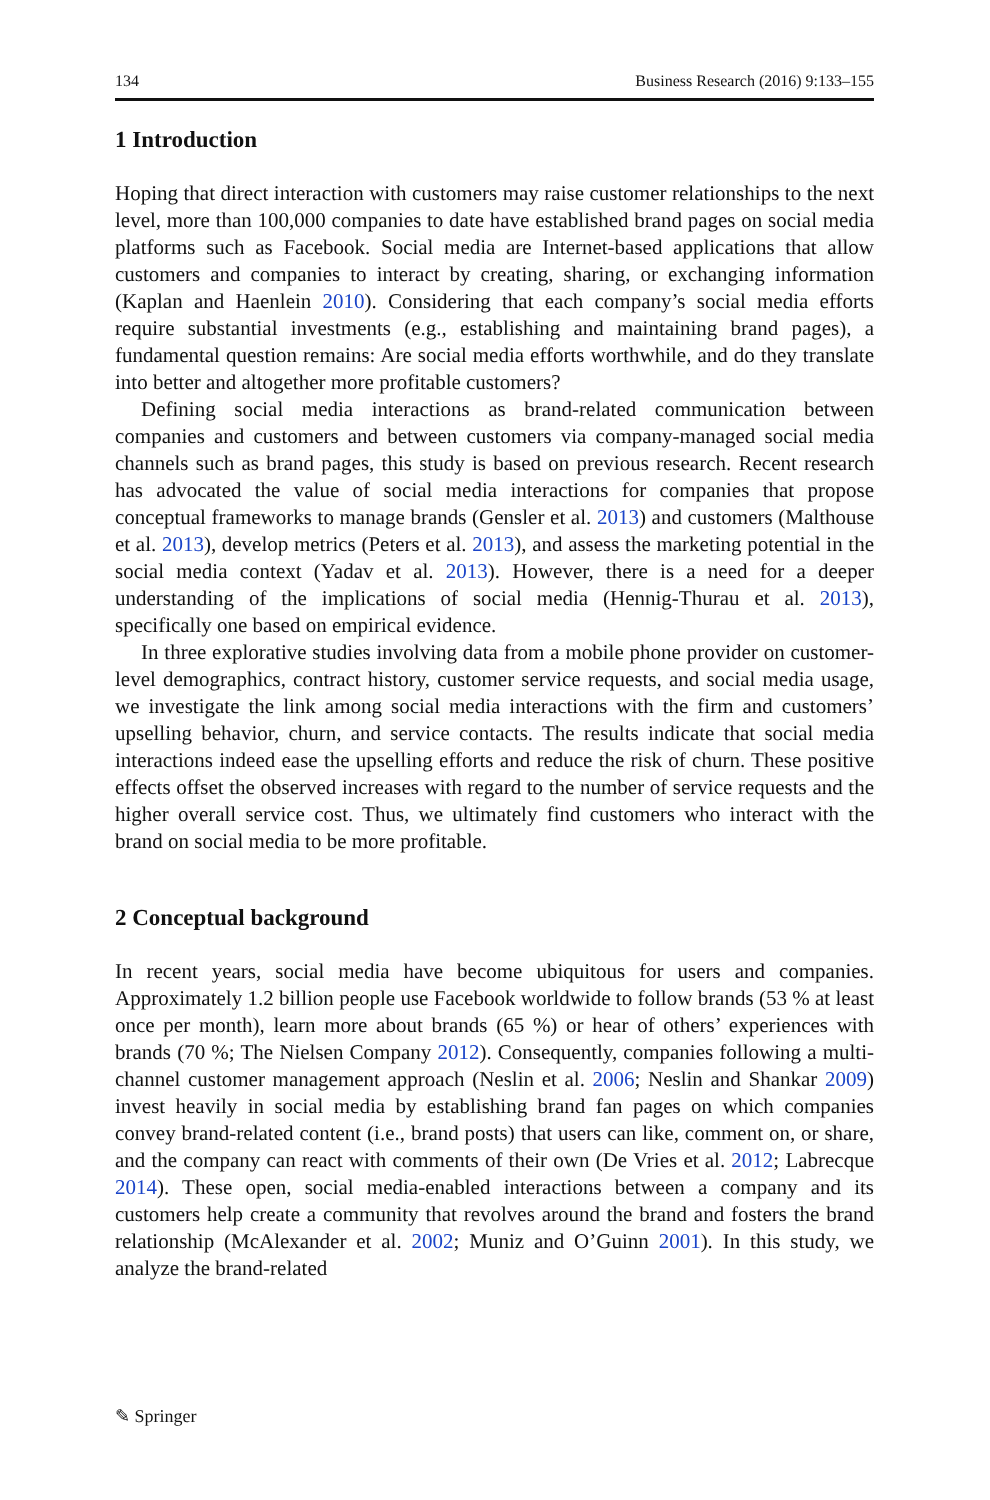134 Business Research (2016) 9:133–155
1 Introduction
Hoping that direct interaction with customers may raise customer relationships to the next level, more than 100,000 companies to date have established brand pages on social media platforms such as Facebook. Social media are Internet-based applications that allow customers and companies to interact by creating, sharing, or exchanging information (Kaplan and Haenlein 2010). Considering that each company’s social media efforts require substantial investments (e.g., establishing and maintaining brand pages), a fundamental question remains: Are social media efforts worthwhile, and do they translate into better and altogether more profitable customers?
Defining social media interactions as brand-related communication between companies and customers and between customers via company-managed social media channels such as brand pages, this study is based on previous research. Recent research has advocated the value of social media interactions for companies that propose conceptual frameworks to manage brands (Gensler et al. 2013) and customers (Malthouse et al. 2013), develop metrics (Peters et al. 2013), and assess the marketing potential in the social media context (Yadav et al. 2013). However, there is a need for a deeper understanding of the implications of social media (Hennig-Thurau et al. 2013), specifically one based on empirical evidence.
In three explorative studies involving data from a mobile phone provider on customer-level demographics, contract history, customer service requests, and social media usage, we investigate the link among social media interactions with the firm and customers’ upselling behavior, churn, and service contacts. The results indicate that social media interactions indeed ease the upselling efforts and reduce the risk of churn. These positive effects offset the observed increases with regard to the number of service requests and the higher overall service cost. Thus, we ultimately find customers who interact with the brand on social media to be more profitable.
2 Conceptual background
In recent years, social media have become ubiquitous for users and companies. Approximately 1.2 billion people use Facebook worldwide to follow brands (53 % at least once per month), learn more about brands (65 %) or hear of others’ experiences with brands (70 %; The Nielsen Company 2012). Consequently, companies following a multi-channel customer management approach (Neslin et al. 2006; Neslin and Shankar 2009) invest heavily in social media by establishing brand fan pages on which companies convey brand-related content (i.e., brand posts) that users can like, comment on, or share, and the company can react with comments of their own (De Vries et al. 2012; Labrecque 2014). These open, social media-enabled interactions between a company and its customers help create a community that revolves around the brand and fosters the brand relationship (McAlexander et al. 2002; Muniz and O’Guinn 2001). In this study, we analyze the brand-related
✎ Springer